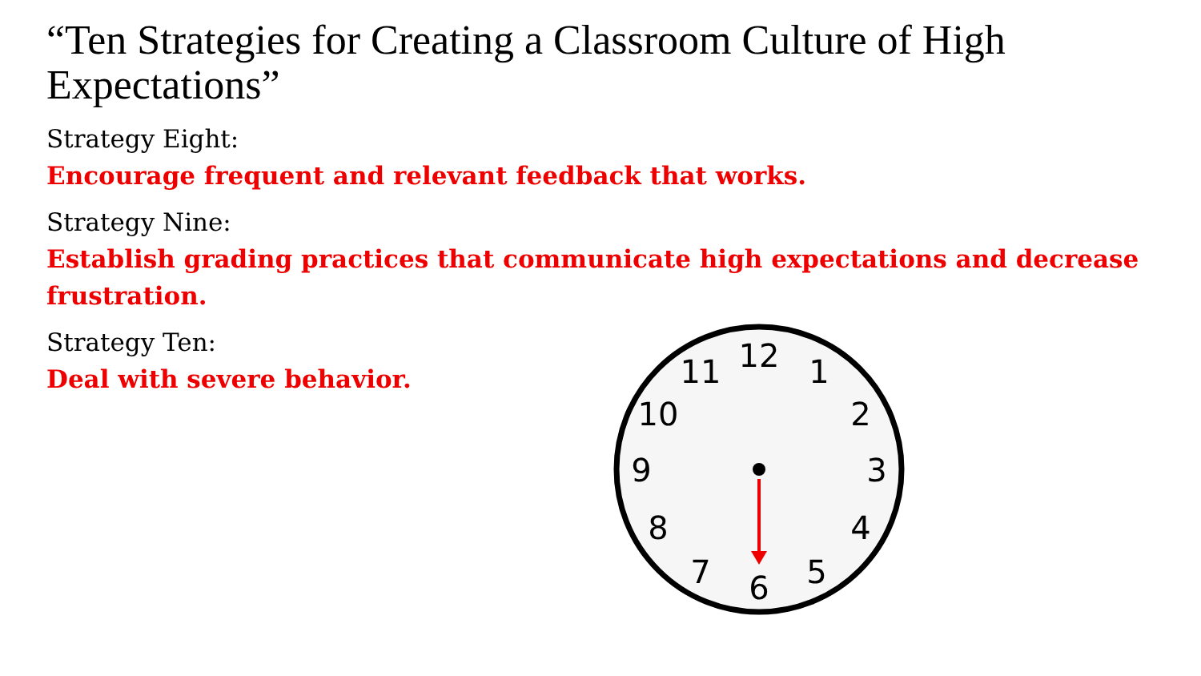“Ten Strategies for Creating a Classroom Culture of High Expectations”
Strategy Eight:
Encourage frequent and relevant feedback that works.
Strategy Nine:
Establish grading practices that communicate high expectations and decrease frustration.
Strategy Ten:
Deal with severe behavior.
12
1
2
3
4
5
6
7
8
9
10
11